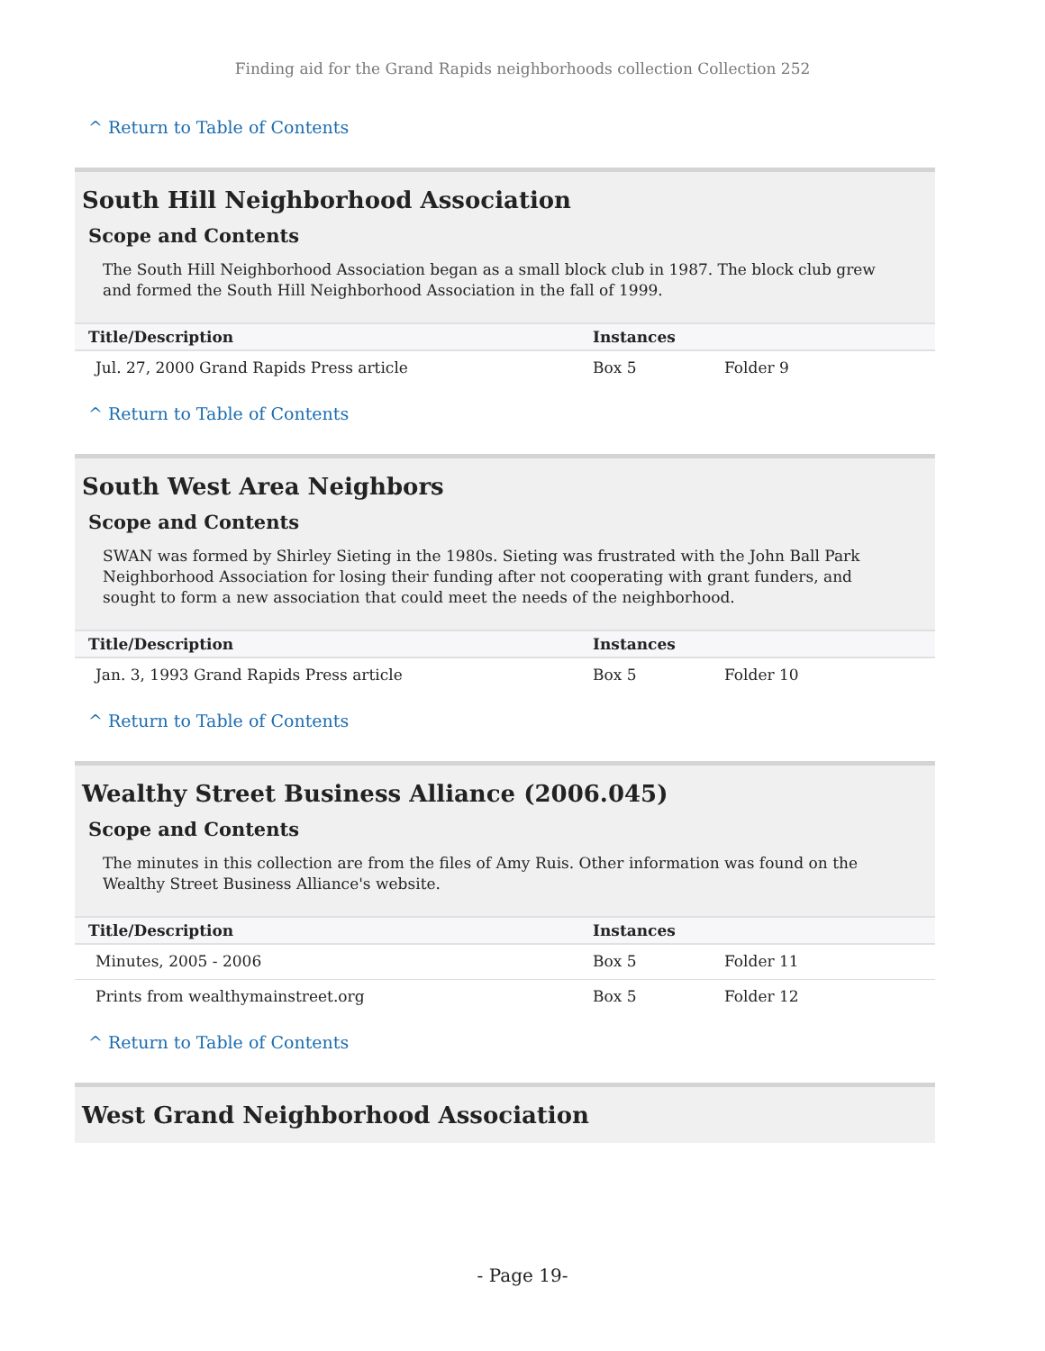Finding aid for the Grand Rapids neighborhoods collection Collection 252
^ Return to Table of Contents
South Hill Neighborhood Association
Scope and Contents
The South Hill Neighborhood Association began as a small block club in 1987. The block club grew and formed the South Hill Neighborhood Association in the fall of 1999.
| Title/Description | Instances | |
| --- | --- | --- |
| Jul. 27, 2000 Grand Rapids Press article | Box 5 | Folder 9 |
^ Return to Table of Contents
South West Area Neighbors
Scope and Contents
SWAN was formed by Shirley Sieting in the 1980s. Sieting was frustrated with the John Ball Park Neighborhood Association for losing their funding after not cooperating with grant funders, and sought to form a new association that could meet the needs of the neighborhood.
| Title/Description | Instances | |
| --- | --- | --- |
| Jan. 3, 1993 Grand Rapids Press article | Box 5 | Folder 10 |
^ Return to Table of Contents
Wealthy Street Business Alliance (2006.045)
Scope and Contents
The minutes in this collection are from the files of Amy Ruis. Other information was found on the Wealthy Street Business Alliance's website.
| Title/Description | Instances | |
| --- | --- | --- |
| Minutes, 2005 - 2006 | Box 5 | Folder 11 |
| Prints from wealthymainstreet.org | Box 5 | Folder 12 |
^ Return to Table of Contents
West Grand Neighborhood Association
- Page 19-